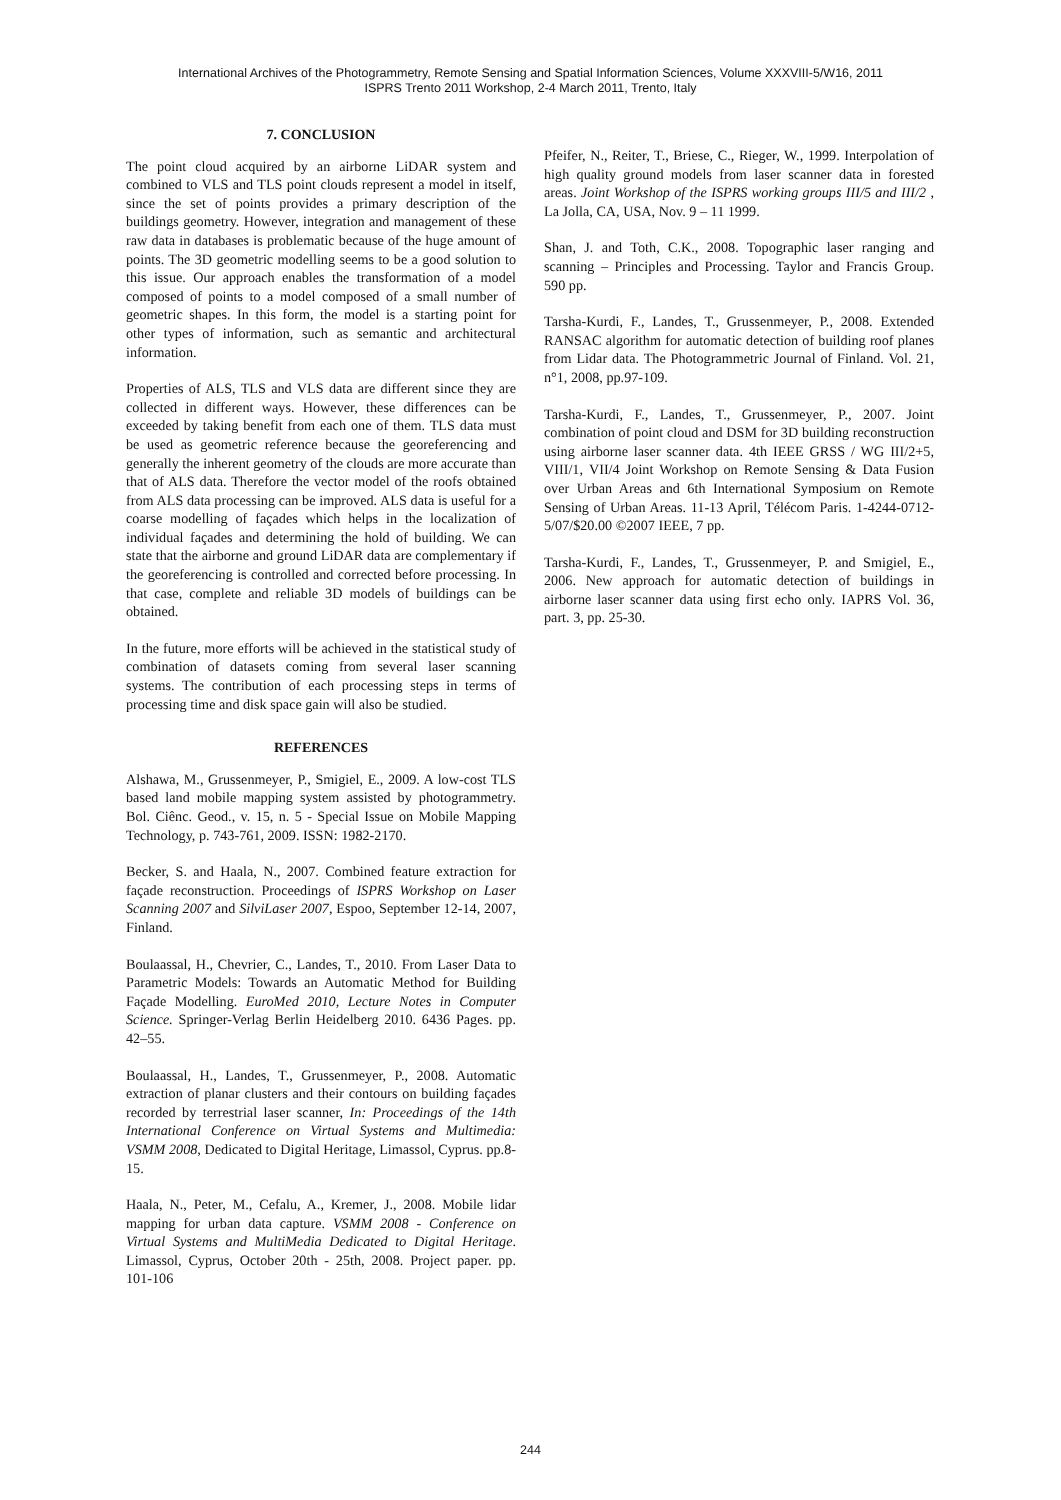International Archives of the Photogrammetry, Remote Sensing and Spatial Information Sciences, Volume XXXVIII-5/W16, 2011
ISPRS Trento 2011 Workshop, 2-4 March 2011, Trento, Italy
7. CONCLUSION
The point cloud acquired by an airborne LiDAR system and combined to VLS and TLS point clouds represent a model in itself, since the set of points provides a primary description of the buildings geometry. However, integration and management of these raw data in databases is problematic because of the huge amount of points. The 3D geometric modelling seems to be a good solution to this issue. Our approach enables the transformation of a model composed of points to a model composed of a small number of geometric shapes. In this form, the model is a starting point for other types of information, such as semantic and architectural information.
Properties of ALS, TLS and VLS data are different since they are collected in different ways. However, these differences can be exceeded by taking benefit from each one of them. TLS data must be used as geometric reference because the georeferencing and generally the inherent geometry of the clouds are more accurate than that of ALS data. Therefore the vector model of the roofs obtained from ALS data processing can be improved. ALS data is useful for a coarse modelling of façades which helps in the localization of individual façades and determining the hold of building. We can state that the airborne and ground LiDAR data are complementary if the georeferencing is controlled and corrected before processing. In that case, complete and reliable 3D models of buildings can be obtained.
In the future, more efforts will be achieved in the statistical study of combination of datasets coming from several laser scanning systems. The contribution of each processing steps in terms of processing time and disk space gain will also be studied.
REFERENCES
Alshawa, M., Grussenmeyer, P., Smigiel, E., 2009. A low-cost TLS based land mobile mapping system assisted by photogrammetry. Bol. Ciênc. Geod., v. 15, n. 5 - Special Issue on Mobile Mapping Technology, p. 743-761, 2009. ISSN: 1982-2170.
Becker, S. and Haala, N., 2007. Combined feature extraction for façade reconstruction. Proceedings of ISPRS Workshop on Laser Scanning 2007 and SilviLaser 2007, Espoo, September 12-14, 2007, Finland.
Boulaassal, H., Chevrier, C., Landes, T., 2010. From Laser Data to Parametric Models: Towards an Automatic Method for Building Façade Modelling. EuroMed 2010, Lecture Notes in Computer Science. Springer-Verlag Berlin Heidelberg 2010. 6436 Pages. pp. 42–55.
Boulaassal, H., Landes, T., Grussenmeyer, P., 2008. Automatic extraction of planar clusters and their contours on building façades recorded by terrestrial laser scanner, In: Proceedings of the 14th International Conference on Virtual Systems and Multimedia: VSMM 2008, Dedicated to Digital Heritage, Limassol, Cyprus. pp.8-15.
Haala, N., Peter, M., Cefalu, A., Kremer, J., 2008. Mobile lidar mapping for urban data capture. VSMM 2008 - Conference on Virtual Systems and MultiMedia Dedicated to Digital Heritage. Limassol, Cyprus, October 20th - 25th, 2008. Project paper. pp. 101-106
Pfeifer, N., Reiter, T., Briese, C., Rieger, W., 1999. Interpolation of high quality ground models from laser scanner data in forested areas. Joint Workshop of the ISPRS working groups III/5 and III/2 , La Jolla, CA, USA, Nov. 9 – 11 1999.
Shan, J. and Toth, C.K., 2008. Topographic laser ranging and scanning – Principles and Processing. Taylor and Francis Group. 590 pp.
Tarsha-Kurdi, F., Landes, T., Grussenmeyer, P., 2008. Extended RANSAC algorithm for automatic detection of building roof planes from Lidar data. The Photogrammetric Journal of Finland. Vol. 21, n°1, 2008, pp.97-109.
Tarsha-Kurdi, F., Landes, T., Grussenmeyer, P., 2007. Joint combination of point cloud and DSM for 3D building reconstruction using airborne laser scanner data. 4th IEEE GRSS / WG III/2+5, VIII/1, VII/4 Joint Workshop on Remote Sensing & Data Fusion over Urban Areas and 6th International Symposium on Remote Sensing of Urban Areas. 11-13 April, Télécom Paris. 1-4244-0712-5/07/$20.00 ©2007 IEEE, 7 pp.
Tarsha-Kurdi, F., Landes, T., Grussenmeyer, P. and Smigiel, E., 2006. New approach for automatic detection of buildings in airborne laser scanner data using first echo only. IAPRS Vol. 36, part. 3, pp. 25-30.
244